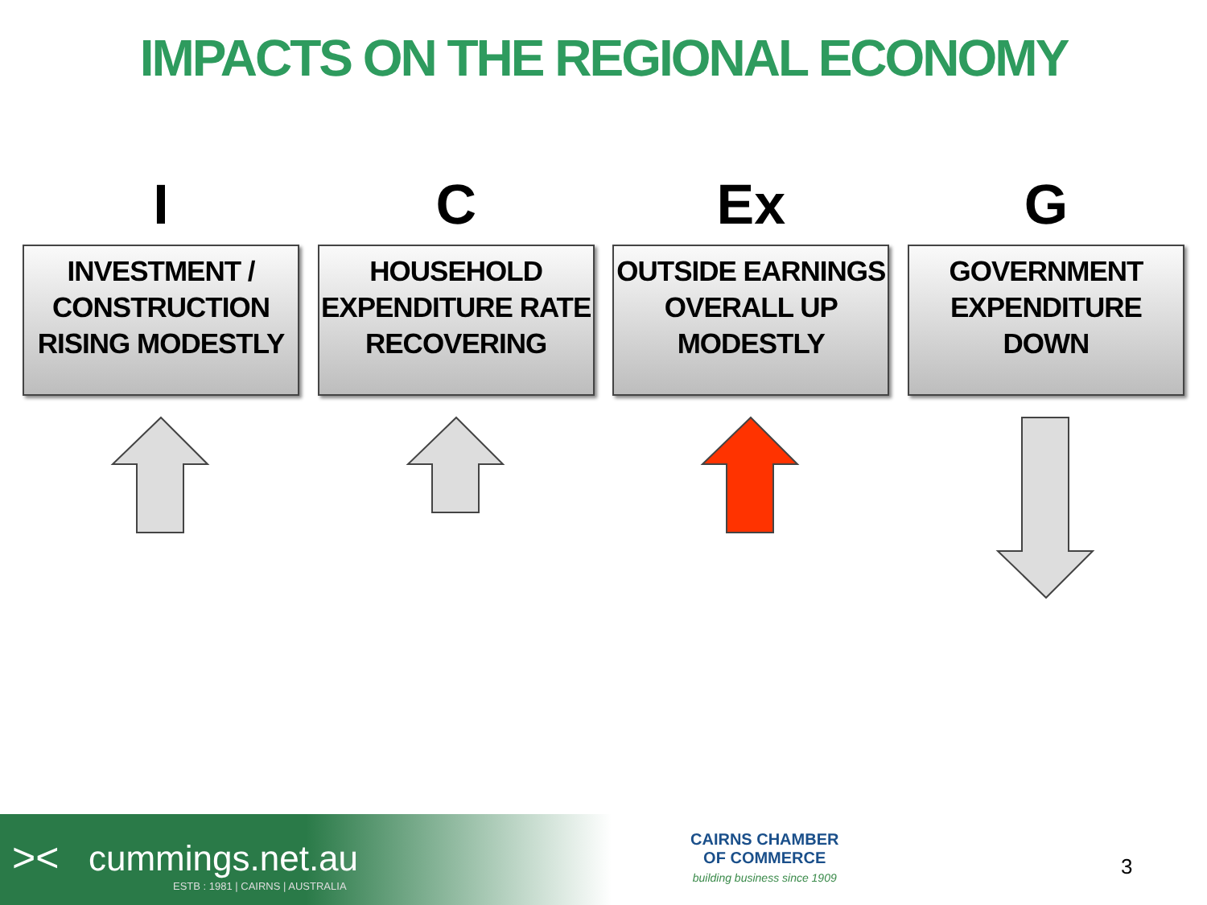IMPACTS ON THE REGIONAL ECONOMY
I
INVESTMENT / CONSTRUCTION RISING MODESTLY
C
HOUSEHOLD EXPENDITURE RATE RECOVERING
Ex
OUTSIDE EARNINGS OVERALL UP MODESTLY
G
GOVERNMENT EXPENDITURE DOWN
>< cummings.net.au
ESTB : 1981 | CAIRNS | AUSTRALIA
CAIRNS CHAMBER
OF COMMERCE
building business since 1909
3